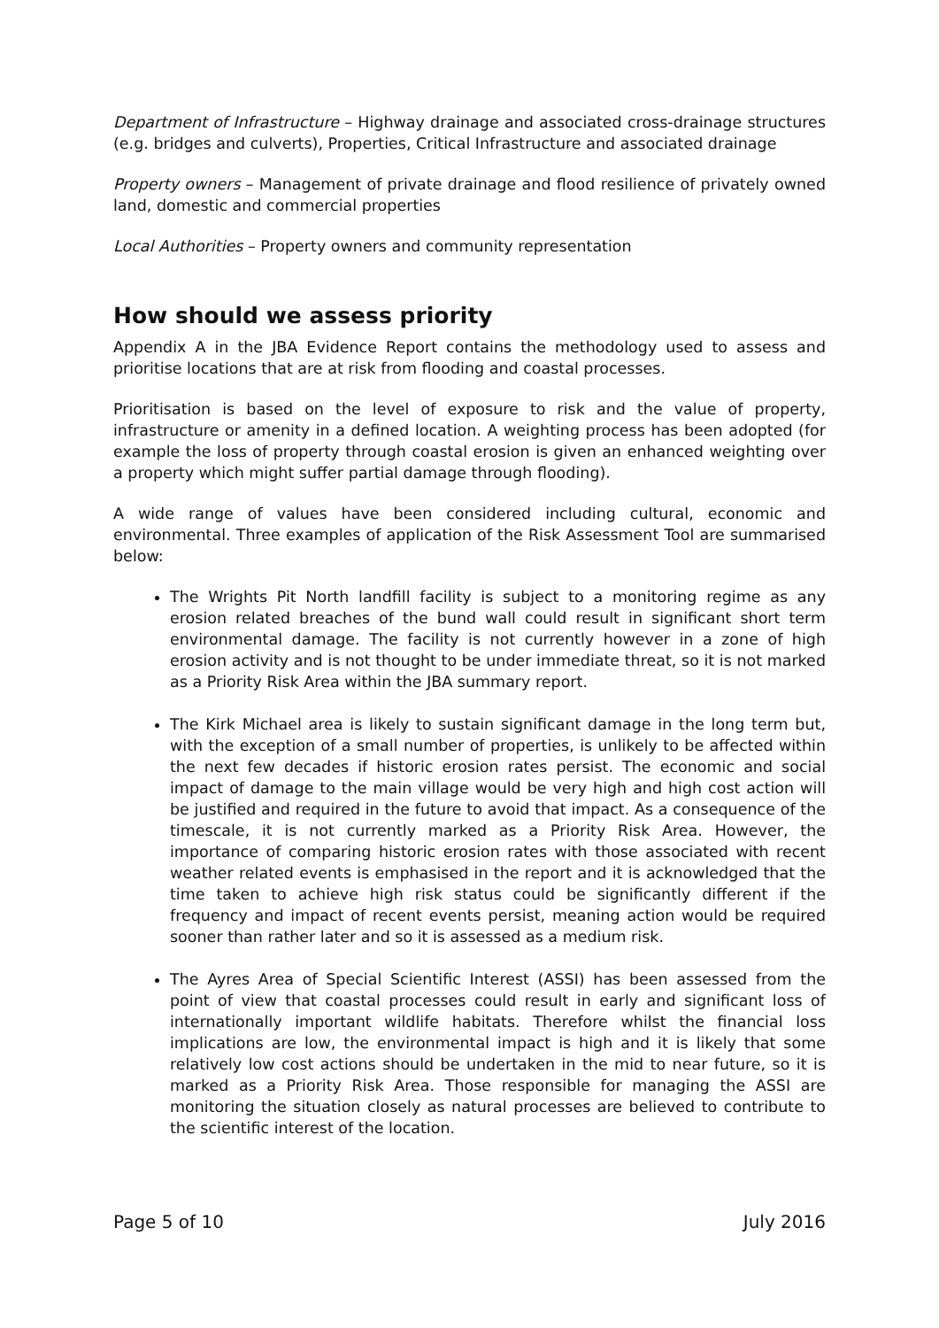Department of Infrastructure – Highway drainage and associated cross-drainage structures (e.g. bridges and culverts), Properties, Critical Infrastructure and associated drainage
Property owners – Management of private drainage and flood resilience of privately owned land, domestic and commercial properties
Local Authorities – Property owners and community representation
How should we assess priority
Appendix A in the JBA Evidence Report contains the methodology used to assess and prioritise locations that are at risk from flooding and coastal processes.
Prioritisation is based on the level of exposure to risk and the value of property, infrastructure or amenity in a defined location. A weighting process has been adopted (for example the loss of property through coastal erosion is given an enhanced weighting over a property which might suffer partial damage through flooding).
A wide range of values have been considered including cultural, economic and environmental. Three examples of application of the Risk Assessment Tool are summarised below:
The Wrights Pit North landfill facility is subject to a monitoring regime as any erosion related breaches of the bund wall could result in significant short term environmental damage. The facility is not currently however in a zone of high erosion activity and is not thought to be under immediate threat, so it is not marked as a Priority Risk Area within the JBA summary report.
The Kirk Michael area is likely to sustain significant damage in the long term but, with the exception of a small number of properties, is unlikely to be affected within the next few decades if historic erosion rates persist. The economic and social impact of damage to the main village would be very high and high cost action will be justified and required in the future to avoid that impact. As a consequence of the timescale, it is not currently marked as a Priority Risk Area. However, the importance of comparing historic erosion rates with those associated with recent weather related events is emphasised in the report and it is acknowledged that the time taken to achieve high risk status could be significantly different if the frequency and impact of recent events persist, meaning action would be required sooner than rather later and so it is assessed as a medium risk.
The Ayres Area of Special Scientific Interest (ASSI) has been assessed from the point of view that coastal processes could result in early and significant loss of internationally important wildlife habitats. Therefore whilst the financial loss implications are low, the environmental impact is high and it is likely that some relatively low cost actions should be undertaken in the mid to near future, so it is marked as a Priority Risk Area. Those responsible for managing the ASSI are monitoring the situation closely as natural processes are believed to contribute to the scientific interest of the location.
Page 5 of 10 July 2016